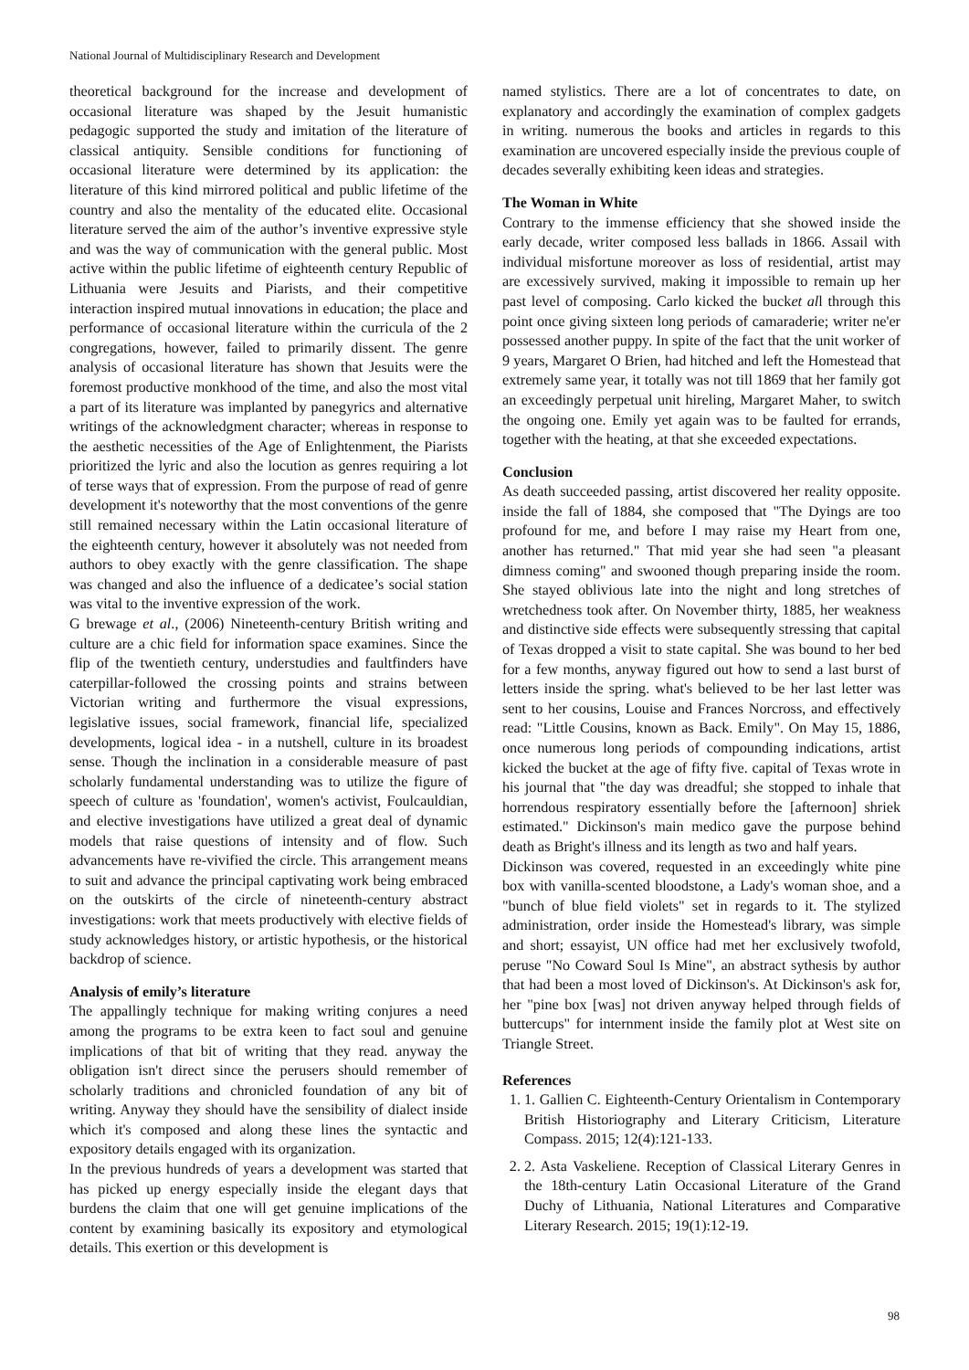National Journal of Multidisciplinary Research and Development
theoretical background for the increase and development of occasional literature was shaped by the Jesuit humanistic pedagogic supported the study and imitation of the literature of classical antiquity. Sensible conditions for functioning of occasional literature were determined by its application: the literature of this kind mirrored political and public lifetime of the country and also the mentality of the educated elite. Occasional literature served the aim of the author’s inventive expressive style and was the way of communication with the general public. Most active within the public lifetime of eighteenth century Republic of Lithuania were Jesuits and Piarists, and their competitive interaction inspired mutual innovations in education; the place and performance of occasional literature within the curricula of the 2 congregations, however, failed to primarily dissent. The genre analysis of occasional literature has shown that Jesuits were the foremost productive monkhood of the time, and also the most vital a part of its literature was implanted by panegyrics and alternative writings of the acknowledgment character; whereas in response to the aesthetic necessities of the Age of Enlightenment, the Piarists prioritized the lyric and also the locution as genres requiring a lot of terse ways that of expression. From the purpose of read of genre development it's noteworthy that the most conventions of the genre still remained necessary within the Latin occasional literature of the eighteenth century, however it absolutely was not needed from authors to obey exactly with the genre classification. The shape was changed and also the influence of a dedicatee’s social station was vital to the inventive expression of the work.
G brewage et al., (2006) Nineteenth-century British writing and culture are a chic field for information space examines. Since the flip of the twentieth century, understudies and faultfinders have caterpillar-followed the crossing points and strains between Victorian writing and furthermore the visual expressions, legislative issues, social framework, financial life, specialized developments, logical idea - in a nutshell, culture in its broadest sense. Though the inclination in a considerable measure of past scholarly fundamental understanding was to utilize the figure of speech of culture as 'foundation', women's activist, Foulcauldian, and elective investigations have utilized a great deal of dynamic models that raise questions of intensity and of flow. Such advancements have re-vivified the circle. This arrangement means to suit and advance the principal captivating work being embraced on the outskirts of the circle of nineteenth-century abstract investigations: work that meets productively with elective fields of study acknowledges history, or artistic hypothesis, or the historical backdrop of science.
Analysis of emily’s literature
The appallingly technique for making writing conjures a need among the programs to be extra keen to fact soul and genuine implications of that bit of writing that they read. anyway the obligation isn't direct since the perusers should remember of scholarly traditions and chronicled foundation of any bit of writing. Anyway they should have the sensibility of dialect inside which it's composed and along these lines the syntactic and expository details engaged with its organization.
In the previous hundreds of years a development was started that has picked up energy especially inside the elegant days that burdens the claim that one will get genuine implications of the content by examining basically its expository and etymological details. This exertion or this development is
named stylistics. There are a lot of concentrates to date, on explanatory and accordingly the examination of complex gadgets in writing. numerous the books and articles in regards to this examination are uncovered especially inside the previous couple of decades severally exhibiting keen ideas and strategies.
The Woman in White
Contrary to the immense efficiency that she showed inside the early decade, writer composed less ballads in 1866. Assail with individual misfortune moreover as loss of residential, artist may are excessively survived, making it impossible to remain up her past level of composing. Carlo kicked the bucket all through this point once giving sixteen long periods of camaraderie; writer ne'er possessed another puppy. In spite of the fact that the unit worker of 9 years, Margaret O Brien, had hitched and left the Homestead that extremely same year, it totally was not till 1869 that her family got an exceedingly perpetual unit hireling, Margaret Maher, to switch the ongoing one. Emily yet again was to be faulted for errands, together with the heating, at that she exceeded expectations.
Conclusion
As death succeeded passing, artist discovered her reality opposite. inside the fall of 1884, she composed that "The Dyings are too profound for me, and before I may raise my Heart from one, another has returned." That mid year she had seen "a pleasant dimness coming" and swooned though preparing inside the room. She stayed oblivious late into the night and long stretches of wretchedness took after. On November thirty, 1885, her weakness and distinctive side effects were subsequently stressing that capital of Texas dropped a visit to state capital. She was bound to her bed for a few months, anyway figured out how to send a last burst of letters inside the spring. what's believed to be her last letter was sent to her cousins, Louise and Frances Norcross, and effectively read: "Little Cousins, known as Back. Emily". On May 15, 1886, once numerous long periods of compounding indications, artist kicked the bucket at the age of fifty five. capital of Texas wrote in his journal that "the day was dreadful; she stopped to inhale that horrendous respiratory essentially before the [afternoon] shriek estimated." Dickinson's main medico gave the purpose behind death as Bright's illness and its length as two and half years.
Dickinson was covered, requested in an exceedingly white pine box with vanilla-scented bloodstone, a Lady's woman shoe, and a "bunch of blue field violets" set in regards to it. The stylized administration, order inside the Homestead's library, was simple and short; essayist, UN office had met her exclusively twofold, peruse "No Coward Soul Is Mine", an abstract sythesis by author that had been a most loved of Dickinson's. At Dickinson's ask for, her "pine box [was] not driven anyway helped through fields of buttercups" for internment inside the family plot at West site on Triangle Street.
References
1. 1. Gallien C. Eighteenth-Century Orientalism in Contemporary British Historiography and Literary Criticism, Literature Compass. 2015; 12(4):121-133.
2. 2. Asta Vaskeliene. Reception of Classical Literary Genres in the 18th-century Latin Occasional Literature of the Grand Duchy of Lithuania, National Literatures and Comparative Literary Research. 2015; 19(1):12-19.
98